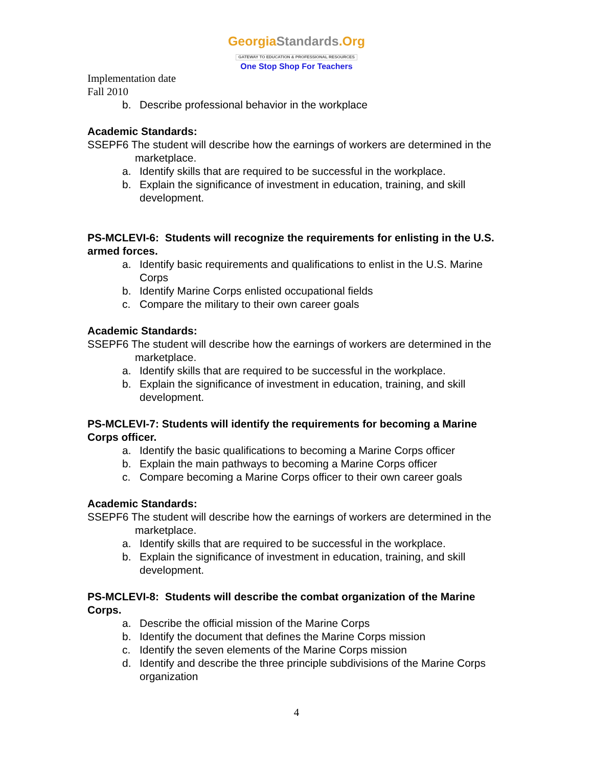GeorgiaStandards.Org
GATEWAY TO EDUCATION & PROFESSIONAL RESOURCES
One Stop Shop For Teachers
Implementation date
Fall 2010
b. Describe professional behavior in the workplace
Academic Standards:
SSEPF6 The student will describe how the earnings of workers are determined in the marketplace.
a. Identify skills that are required to be successful in the workplace.
b. Explain the significance of investment in education, training, and skill development.
PS-MCLEVI-6: Students will recognize the requirements for enlisting in the U.S. armed forces.
a. Identify basic requirements and qualifications to enlist in the U.S. Marine Corps
b. Identify Marine Corps enlisted occupational fields
c. Compare the military to their own career goals
Academic Standards:
SSEPF6 The student will describe how the earnings of workers are determined in the marketplace.
a. Identify skills that are required to be successful in the workplace.
b. Explain the significance of investment in education, training, and skill development.
PS-MCLEVI-7: Students will identify the requirements for becoming a Marine Corps officer.
a. Identify the basic qualifications to becoming a Marine Corps officer
b. Explain the main pathways to becoming a Marine Corps officer
c. Compare becoming a Marine Corps officer to their own career goals
Academic Standards:
SSEPF6 The student will describe how the earnings of workers are determined in the marketplace.
a. Identify skills that are required to be successful in the workplace.
b. Explain the significance of investment in education, training, and skill development.
PS-MCLEVI-8: Students will describe the combat organization of the Marine Corps.
a. Describe the official mission of the Marine Corps
b. Identify the document that defines the Marine Corps mission
c. Identify the seven elements of the Marine Corps mission
d. Identify and describe the three principle subdivisions of the Marine Corps organization
4